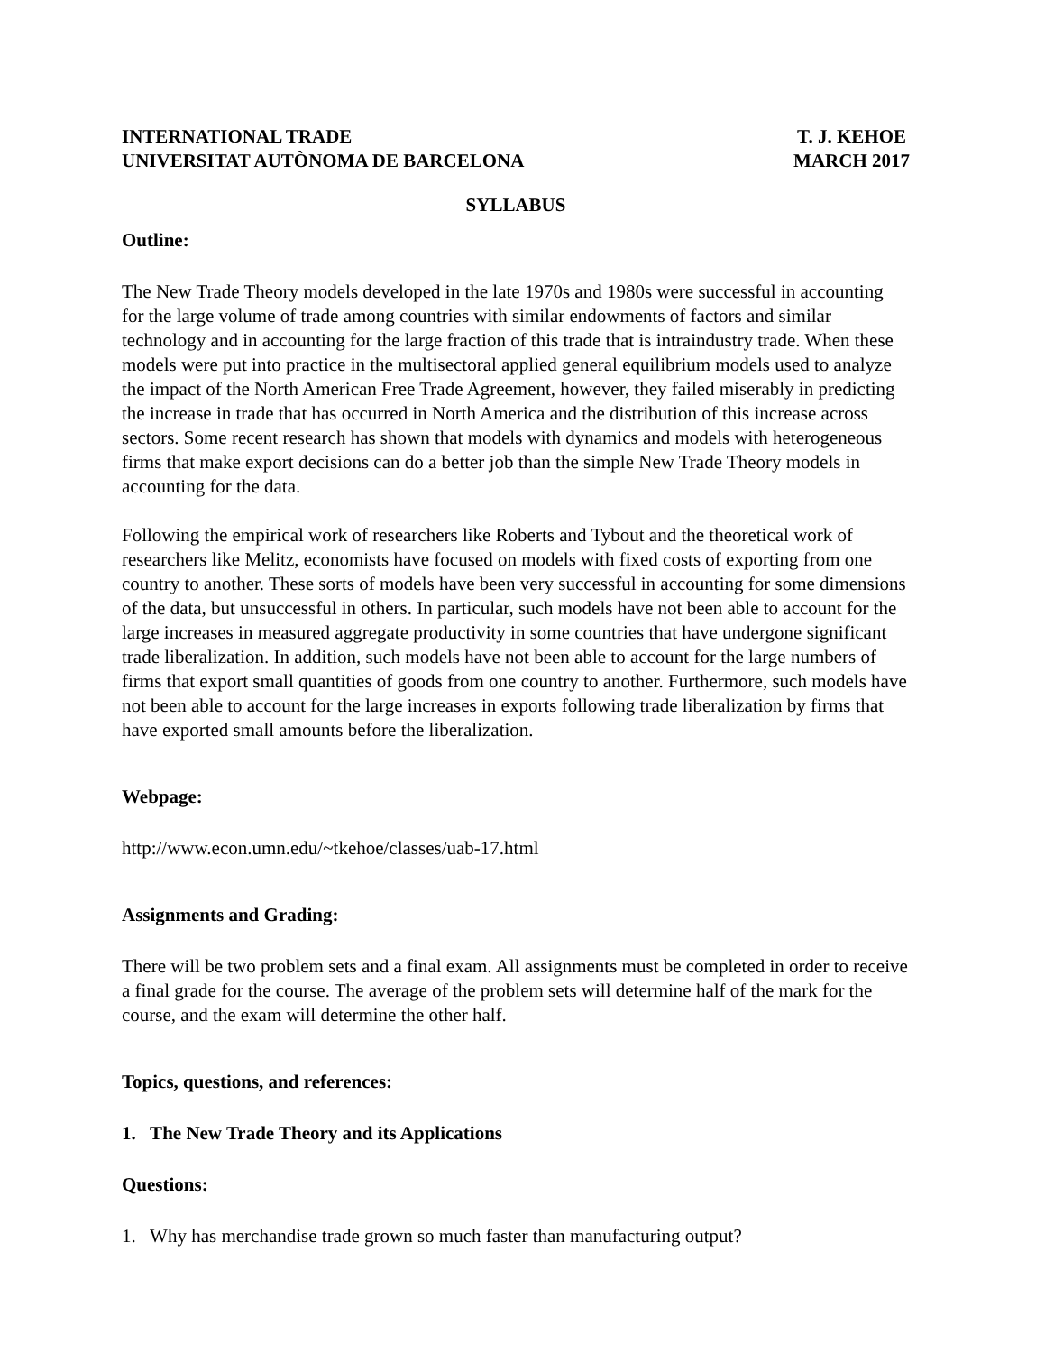INTERNATIONAL TRADE
UNIVERSITAT AUTÒNOMA DE BARCELONA
T. J. KEHOE
MARCH 2017
SYLLABUS
Outline:
The New Trade Theory models developed in the late 1970s and 1980s were successful in accounting for the large volume of trade among countries with similar endowments of factors and similar technology and in accounting for the large fraction of this trade that is intraindustry trade. When these models were put into practice in the multisectoral applied general equilibrium models used to analyze the impact of the North American Free Trade Agreement, however, they failed miserably in predicting the increase in trade that has occurred in North America and the distribution of this increase across sectors. Some recent research has shown that models with dynamics and models with heterogeneous firms that make export decisions can do a better job than the simple New Trade Theory models in accounting for the data.
Following the empirical work of researchers like Roberts and Tybout and the theoretical work of researchers like Melitz, economists have focused on models with fixed costs of exporting from one country to another. These sorts of models have been very successful in accounting for some dimensions of the data, but unsuccessful in others. In particular, such models have not been able to account for the large increases in measured aggregate productivity in some countries that have undergone significant trade liberalization. In addition, such models have not been able to account for the large numbers of firms that export small quantities of goods from one country to another. Furthermore, such models have not been able to account for the large increases in exports following trade liberalization by firms that have exported small amounts before the liberalization.
Webpage:
http://www.econ.umn.edu/~tkehoe/classes/uab-17.html
Assignments and Grading:
There will be two problem sets and a final exam. All assignments must be completed in order to receive a final grade for the course. The average of the problem sets will determine half of the mark for the course, and the exam will determine the other half.
Topics, questions, and references:
1. The New Trade Theory and its Applications
Questions:
1. Why has merchandise trade grown so much faster than manufacturing output?